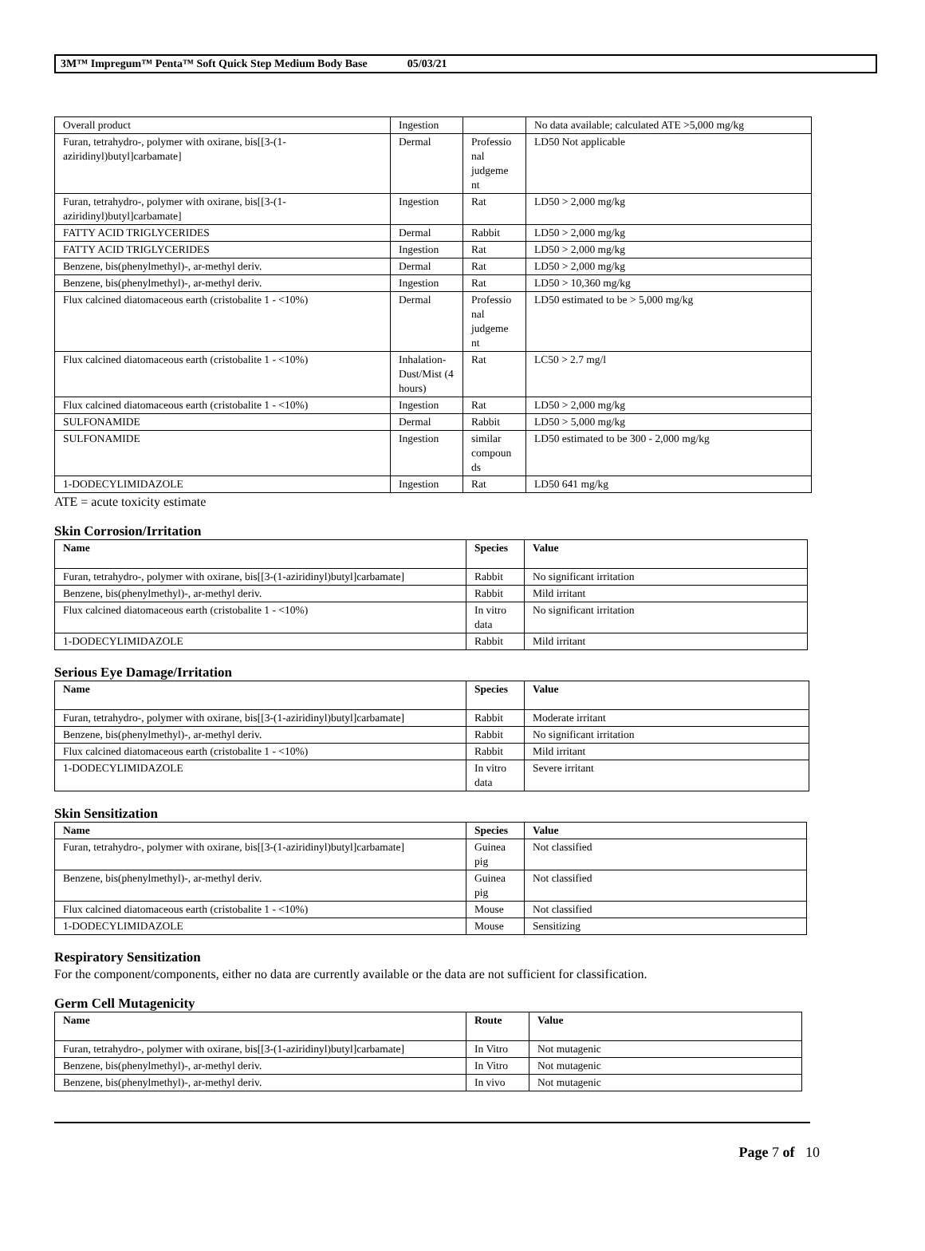3M™ Impregum™ Penta™ Soft Quick Step Medium Body Base 05/03/21
| Overall product | Ingestion | | No data available; calculated ATE >5,000 mg/kg |
| Furan, tetrahydro-, polymer with oxirane, bis[[3-(1-aziridinyl)butyl]carbamate] | Dermal | Professio nal judgeme nt | LD50 Not applicable |
| Furan, tetrahydro-, polymer with oxirane, bis[[3-(1-aziridinyl)butyl]carbamate] | Ingestion | Rat | LD50 > 2,000 mg/kg |
| FATTY ACID TRIGLYCERIDES | Dermal | Rabbit | LD50 > 2,000 mg/kg |
| FATTY ACID TRIGLYCERIDES | Ingestion | Rat | LD50 > 2,000 mg/kg |
| Benzene, bis(phenylmethyl)-, ar-methyl deriv. | Dermal | Rat | LD50 > 2,000 mg/kg |
| Benzene, bis(phenylmethyl)-, ar-methyl deriv. | Ingestion | Rat | LD50 > 10,360 mg/kg |
| Flux calcined diatomaceous earth (cristobalite 1 - <10%) | Dermal | Professio nal judgeme nt | LD50 estimated to be > 5,000 mg/kg |
| Flux calcined diatomaceous earth (cristobalite 1 - <10%) | Inhalation-Dust/Mist (4 hours) | Rat | LC50 > 2.7 mg/l |
| Flux calcined diatomaceous earth (cristobalite 1 - <10%) | Ingestion | Rat | LD50 > 2,000 mg/kg |
| SULFONAMIDE | Dermal | Rabbit | LD50 > 5,000 mg/kg |
| SULFONAMIDE | Ingestion | similar compoun ds | LD50 estimated to be 300 - 2,000 mg/kg |
| 1-DODECYLIMIDAZOLE | Ingestion | Rat | LD50 641 mg/kg |
ATE = acute toxicity estimate
Skin Corrosion/Irritation
| Name | Species | Value |
| --- | --- | --- |
| Furan, tetrahydro-, polymer with oxirane, bis[[3-(1-aziridinyl)butyl]carbamate] | Rabbit | No significant irritation |
| Benzene, bis(phenylmethyl)-, ar-methyl deriv. | Rabbit | Mild irritant |
| Flux calcined diatomaceous earth (cristobalite 1 - <10%) | In vitro data | No significant irritation |
| 1-DODECYLIMIDAZOLE | Rabbit | Mild irritant |
Serious Eye Damage/Irritation
| Name | Species | Value |
| --- | --- | --- |
| Furan, tetrahydro-, polymer with oxirane, bis[[3-(1-aziridinyl)butyl]carbamate] | Rabbit | Moderate irritant |
| Benzene, bis(phenylmethyl)-, ar-methyl deriv. | Rabbit | No significant irritation |
| Flux calcined diatomaceous earth (cristobalite 1 - <10%) | Rabbit | Mild irritant |
| 1-DODECYLIMIDAZOLE | In vitro data | Severe irritant |
Skin Sensitization
| Name | Species | Value |
| --- | --- | --- |
| Furan, tetrahydro-, polymer with oxirane, bis[[3-(1-aziridinyl)butyl]carbamate] | Guinea pig | Not classified |
| Benzene, bis(phenylmethyl)-, ar-methyl deriv. | Guinea pig | Not classified |
| Flux calcined diatomaceous earth (cristobalite 1 - <10%) | Mouse | Not classified |
| 1-DODECYLIMIDAZOLE | Mouse | Sensitizing |
Respiratory Sensitization
For the component/components, either no data are currently available or the data are not sufficient for classification.
Germ Cell Mutagenicity
| Name | Route | Value |
| --- | --- | --- |
| Furan, tetrahydro-, polymer with oxirane, bis[[3-(1-aziridinyl)butyl]carbamate] | In Vitro | Not mutagenic |
| Benzene, bis(phenylmethyl)-, ar-methyl deriv. | In Vitro | Not mutagenic |
| Benzene, bis(phenylmethyl)-, ar-methyl deriv. | In vivo | Not mutagenic |
Page 7 of 10